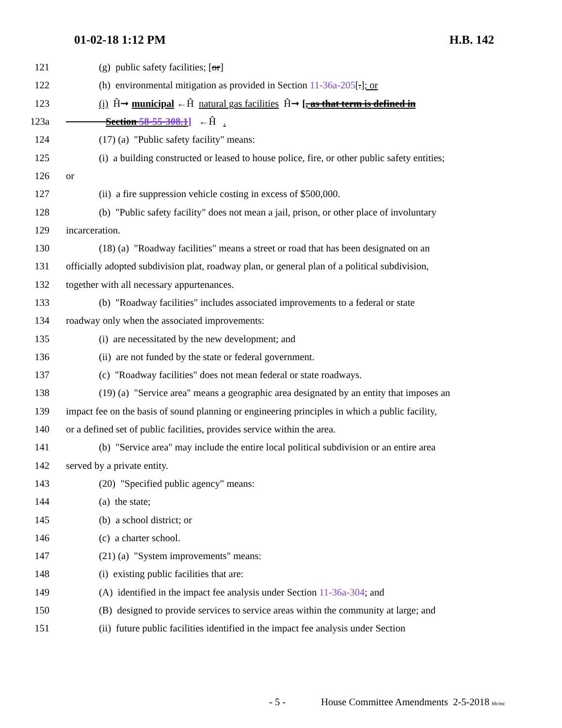01-02-18 1:12 PM H.B. 142
121 (g) public safety facilities; [or]
122 (h) environmental mitigation as provided in Section 11-36a-205[.]; or
123 (i) Ĥ➞ municipal ←Ĥ natural gas facilities Ĥ➞ [, as that term is defined in
123a Section 58-55-308.1] ←Ĥ .
124 (17) (a) "Public safety facility" means:
125 (i) a building constructed or leased to house police, fire, or other public safety entities;
126 or
127 (ii) a fire suppression vehicle costing in excess of $500,000.
128 (b) "Public safety facility" does not mean a jail, prison, or other place of involuntary
129 incarceration.
130 (18) (a) "Roadway facilities" means a street or road that has been designated on an
131 officially adopted subdivision plat, roadway plan, or general plan of a political subdivision,
132 together with all necessary appurtenances.
133 (b) "Roadway facilities" includes associated improvements to a federal or state
134 roadway only when the associated improvements:
135 (i) are necessitated by the new development; and
136 (ii) are not funded by the state or federal government.
137 (c) "Roadway facilities" does not mean federal or state roadways.
138 (19) (a) "Service area" means a geographic area designated by an entity that imposes an
139 impact fee on the basis of sound planning or engineering principles in which a public facility,
140 or a defined set of public facilities, provides service within the area.
141 (b) "Service area" may include the entire local political subdivision or an entire area
142 served by a private entity.
143 (20) "Specified public agency" means:
144 (a) the state;
145 (b) a school district; or
146 (c) a charter school.
147 (21) (a) "System improvements" means:
148 (i) existing public facilities that are:
149 (A) identified in the impact fee analysis under Section 11-36a-304; and
150 (B) designed to provide services to service areas within the community at large; and
151 (ii) future public facilities identified in the impact fee analysis under Section
- 5 -
House Committee Amendments 2-5-2018 bb/mc